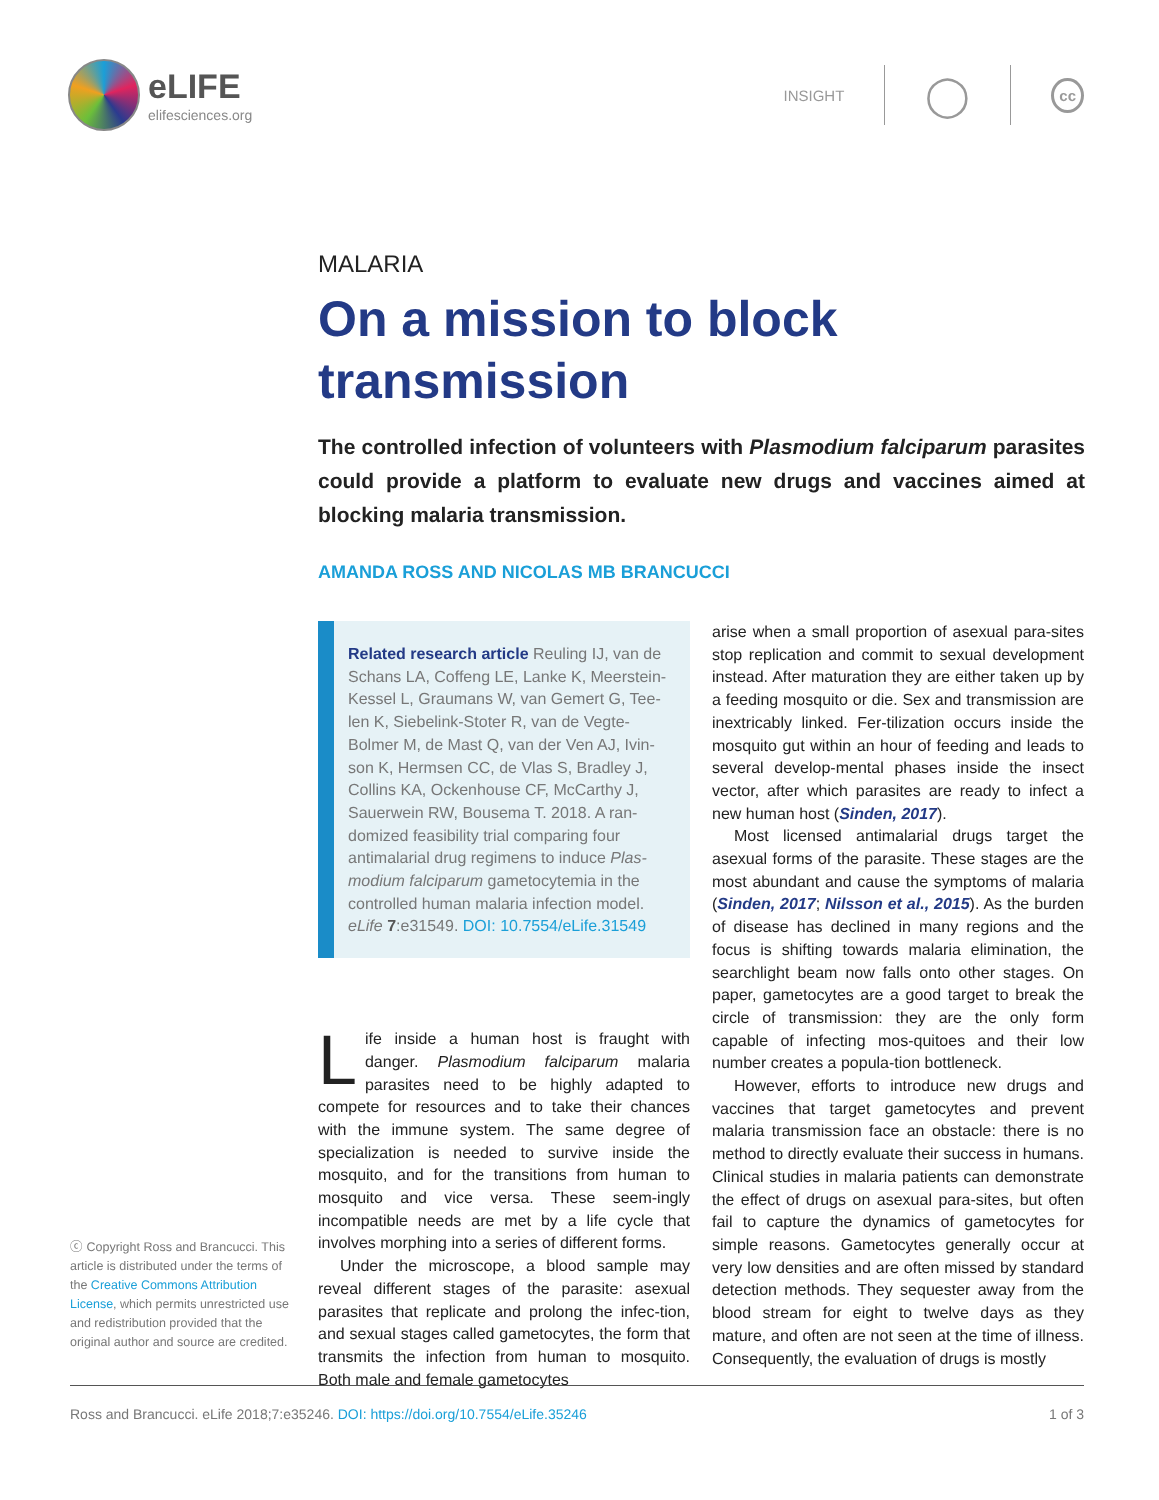eLIFE
elifesciences.org
INSIGHT
◯
cc
MALARIA
On a mission to block transmission
The controlled infection of volunteers with Plasmodium falciparum parasites could provide a platform to evaluate new drugs and vaccines aimed at blocking malaria transmission.
AMANDA ROSS AND NICOLAS MB BRANCUCCI
Related research article Reuling IJ, van de Schans LA, Coffeng LE, Lanke K, Meerstein-Kessel L, Graumans W, van Gemert G, Tee-len K, Siebelink-Stoter R, van de Vegte-Bolmer M, de Mast Q, van der Ven AJ, Ivin-son K, Hermsen CC, de Vlas S, Bradley J, Collins KA, Ockenhouse CF, McCarthy J, Sauerwein RW, Bousema T. 2018. A ran-domized feasibility trial comparing four antimalarial drug regimens to induce Plas-modium falciparum gametocytemia in the controlled human malaria infection model. eLife 7:e31549. DOI: 10.7554/eLife.31549
Life inside a human host is fraught with danger. Plasmodium falciparum malaria parasites need to be highly adapted to compete for resources and to take their chances with the immune system. The same degree of specialization is needed to survive inside the mosquito, and for the transitions from human to mosquito and vice versa. These seem-ingly incompatible needs are met by a life cycle that involves morphing into a series of different forms.
Under the microscope, a blood sample may reveal different stages of the parasite: asexual parasites that replicate and prolong the infec-tion, and sexual stages called gametocytes, the form that transmits the infection from human to mosquito. Both male and female gametocytes
arise when a small proportion of asexual para-sites stop replication and commit to sexual development instead. After maturation they are either taken up by a feeding mosquito or die. Sex and transmission are inextricably linked. Fer-tilization occurs inside the mosquito gut within an hour of feeding and leads to several develop-mental phases inside the insect vector, after which parasites are ready to infect a new human host (Sinden, 2017).
Most licensed antimalarial drugs target the asexual forms of the parasite. These stages are the most abundant and cause the symptoms of malaria (Sinden, 2017; Nilsson et al., 2015). As the burden of disease has declined in many regions and the focus is shifting towards malaria elimination, the searchlight beam now falls onto other stages. On paper, gametocytes are a good target to break the circle of transmission: they are the only form capable of infecting mos-quitoes and their low number creates a popula-tion bottleneck.
However, efforts to introduce new drugs and vaccines that target gametocytes and prevent malaria transmission face an obstacle: there is no method to directly evaluate their success in humans. Clinical studies in malaria patients can demonstrate the effect of drugs on asexual para-sites, but often fail to capture the dynamics of gametocytes for simple reasons. Gametocytes generally occur at very low densities and are often missed by standard detection methods. They sequester away from the blood stream for eight to twelve days as they mature, and often are not seen at the time of illness. Consequently, the evaluation of drugs is mostly
ⓒ Copyright Ross and Brancucci. This article is distributed under the terms of the Creative Commons Attribution License, which permits unrestricted use and redistribution provided that the original author and source are credited.
Ross and Brancucci. eLife 2018;7:e35246. DOI: https://doi.org/10.7554/eLife.35246 1 of 3